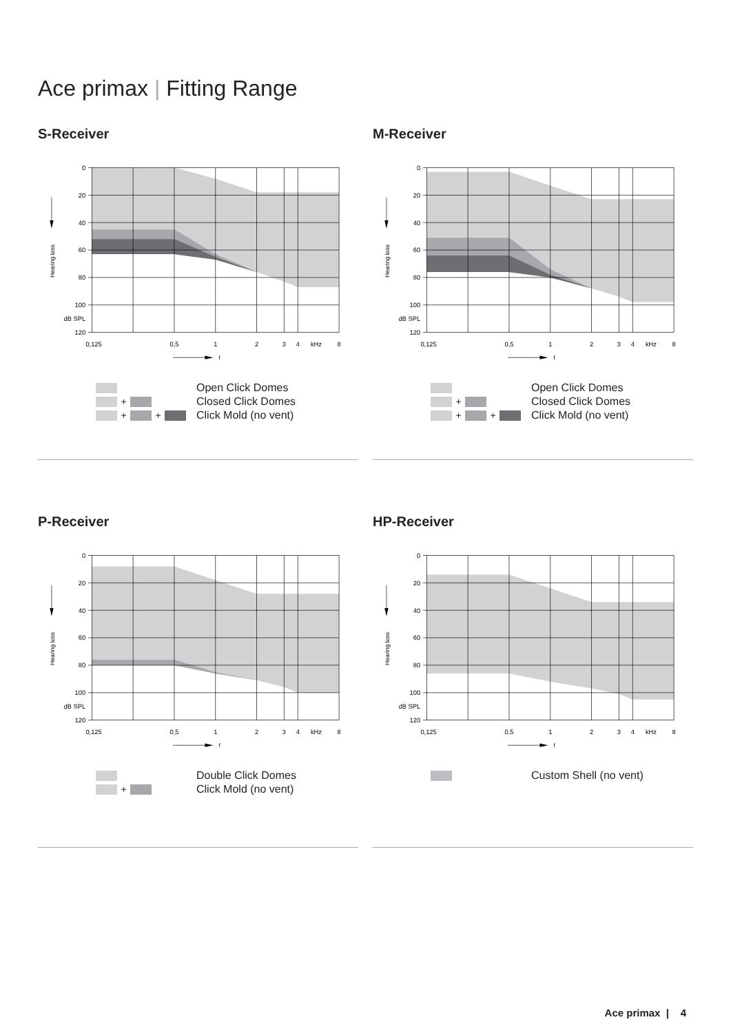Ace primax | Fitting Range
S-Receiver
0
20
40
60
80
100
dB SPL
120
0,125
0,5
1
2
3
4
kHz
8
f
Hearing loss
Open Click Domes
+ Closed Click Domes
+ + Click Mold (no vent)
M-Receiver
0
20
40
60
80
100
dB SPL
120
0,125
0,5
1
2
3
4
kHz
8
f
Hearing loss
Open Click Domes
+ Closed Click Domes
+ + Click Mold (no vent)
P-Receiver
0
20
40
60
80
100
dB SPL
120
0,125
0,5
1
2
3
4
kHz
8
f
Hearing loss
Double Click Domes
+ Click Mold (no vent)
HP-Receiver
0
20
40
60
80
100
dB SPL
120
0,125
0,5
1
2
3
4
kHz
8
f
Hearing loss
Custom Shell (no vent)
Ace primax | 4